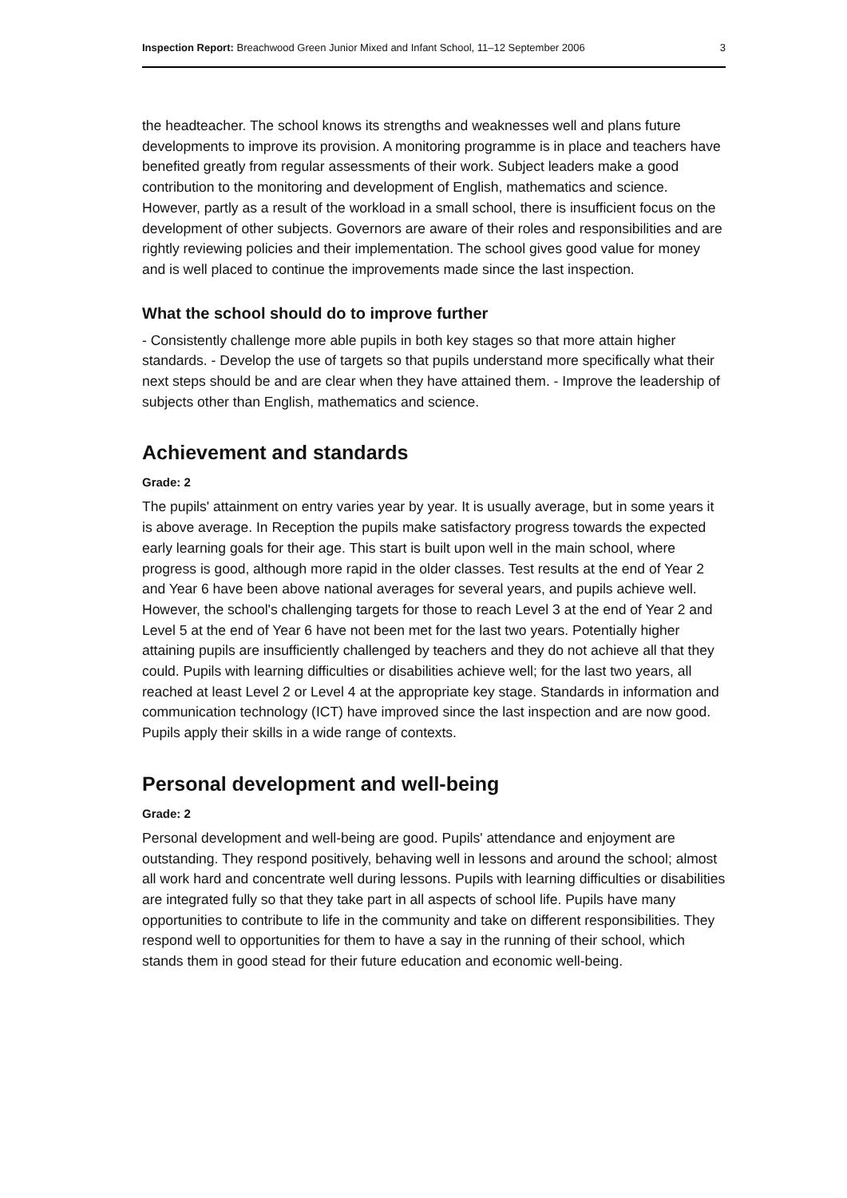Inspection Report: Breachwood Green Junior Mixed and Infant School, 11–12 September 2006 3
the headteacher. The school knows its strengths and weaknesses well and plans future developments to improve its provision. A monitoring programme is in place and teachers have benefited greatly from regular assessments of their work. Subject leaders make a good contribution to the monitoring and development of English, mathematics and science. However, partly as a result of the workload in a small school, there is insufficient focus on the development of other subjects. Governors are aware of their roles and responsibilities and are rightly reviewing policies and their implementation. The school gives good value for money and is well placed to continue the improvements made since the last inspection.
What the school should do to improve further
- Consistently challenge more able pupils in both key stages so that more attain higher standards. - Develop the use of targets so that pupils understand more specifically what their next steps should be and are clear when they have attained them. - Improve the leadership of subjects other than English, mathematics and science.
Achievement and standards
Grade: 2
The pupils' attainment on entry varies year by year. It is usually average, but in some years it is above average. In Reception the pupils make satisfactory progress towards the expected early learning goals for their age. This start is built upon well in the main school, where progress is good, although more rapid in the older classes. Test results at the end of Year 2 and Year 6 have been above national averages for several years, and pupils achieve well. However, the school's challenging targets for those to reach Level 3 at the end of Year 2 and Level 5 at the end of Year 6 have not been met for the last two years. Potentially higher attaining pupils are insufficiently challenged by teachers and they do not achieve all that they could. Pupils with learning difficulties or disabilities achieve well; for the last two years, all reached at least Level 2 or Level 4 at the appropriate key stage. Standards in information and communication technology (ICT) have improved since the last inspection and are now good. Pupils apply their skills in a wide range of contexts.
Personal development and well-being
Grade: 2
Personal development and well-being are good. Pupils' attendance and enjoyment are outstanding. They respond positively, behaving well in lessons and around the school; almost all work hard and concentrate well during lessons. Pupils with learning difficulties or disabilities are integrated fully so that they take part in all aspects of school life. Pupils have many opportunities to contribute to life in the community and take on different responsibilities. They respond well to opportunities for them to have a say in the running of their school, which stands them in good stead for their future education and economic well-being.